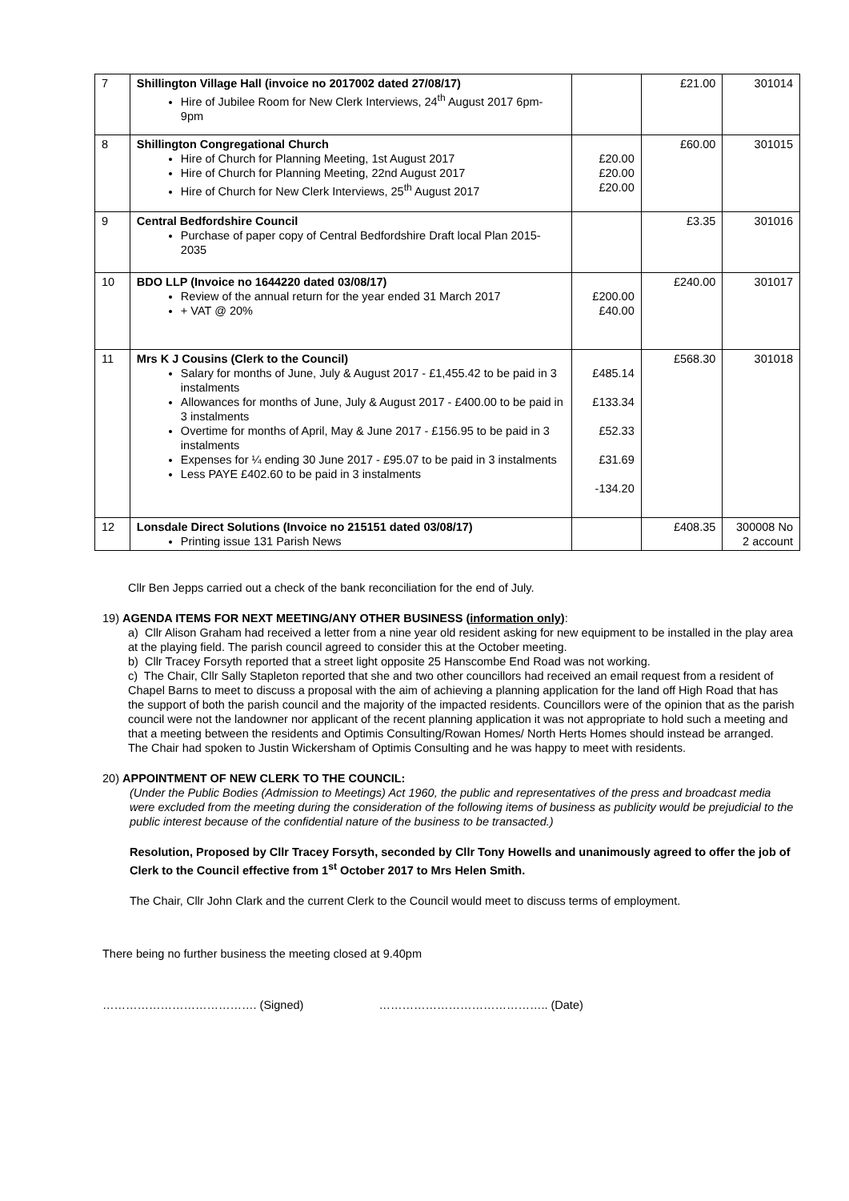| 7 | Shillington Village Hall (invoice no 2017002 dated 27/08/17) Hire of Jubilee Room for New Clerk Interviews, 24<sup>th</sup> August 2017 6pm-9pm | | £21.00 | 301014 |
| 8 | Shillington Congregational Church Hire of Church for Planning Meeting, 1st August 2017 Hire of Church for Planning Meeting, 22nd August 2017 Hire of Church for New Clerk Interviews, 25<sup>th</sup> August 2017 | £20.00 £20.00 £20.00 | £60.00 | 301015 |
| 9 | Central Bedfordshire Council Purchase of paper copy of Central Bedfordshire Draft local Plan 2015-2035 | | £3.35 | 301016 |
| 10 | BDO LLP (Invoice no 1644220 dated 03/08/17) Review of the annual return for the year ended 31 March 2017 + VAT @ 20% | £200.00 £40.00 | £240.00 | 301017 |
| 11 | Mrs K J Cousins (Clerk to the Council) Salary for months of June, July & August 2017 - £1,455.42 to be paid in 3 instalments Allowances for months of June, July & August 2017 - £400.00 to be paid in 3 instalments Overtime for months of April, May & June 2017 - £156.95 to be paid in 3 instalments Expenses for ¼ ending 30 June 2017 - £95.07 to be paid in 3 instalments Less PAYE £402.60 to be paid in 3 instalments | £485.14 £133.34 £52.33 £31.69 -134.20 | £568.30 | 301018 |
| 12 | Lonsdale Direct Solutions (Invoice no 215151 dated 03/08/17) Printing issue 131 Parish News | | £408.35 | 300008 No 2 account |
Cllr Ben Jepps carried out a check of the bank reconciliation for the end of July.
19) AGENDA ITEMS FOR NEXT MEETING/ANY OTHER BUSINESS (information only):
a) Cllr Alison Graham had received a letter from a nine year old resident asking for new equipment to be installed in the play area at the playing field. The parish council agreed to consider this at the October meeting.
b) Cllr Tracey Forsyth reported that a street light opposite 25 Hanscombe End Road was not working.
c) The Chair, Cllr Sally Stapleton reported that she and two other councillors had received an email request from a resident of Chapel Barns to meet to discuss a proposal with the aim of achieving a planning application for the land off High Road that has the support of both the parish council and the majority of the impacted residents. Councillors were of the opinion that as the parish council were not the landowner nor applicant of the recent planning application it was not appropriate to hold such a meeting and that a meeting between the residents and Optimis Consulting/Rowan Homes/ North Herts Homes should instead be arranged. The Chair had spoken to Justin Wickersham of Optimis Consulting and he was happy to meet with residents.
20) APPOINTMENT OF NEW CLERK TO THE COUNCIL:
(Under the Public Bodies (Admission to Meetings) Act 1960, the public and representatives of the press and broadcast media were excluded from the meeting during the consideration of the following items of business as publicity would be prejudicial to the public interest because of the confidential nature of the business to be transacted.)
Resolution, Proposed by Cllr Tracey Forsyth, seconded by Cllr Tony Howells and unanimously agreed to offer the job of Clerk to the Council effective from 1<sup>st</sup> October 2017 to Mrs Helen Smith.
The Chair, Cllr John Clark and the current Clerk to the Council would meet to discuss terms of employment.
There being no further business the meeting closed at 9.40pm
…………………………………. (Signed) …………………………………….. (Date)